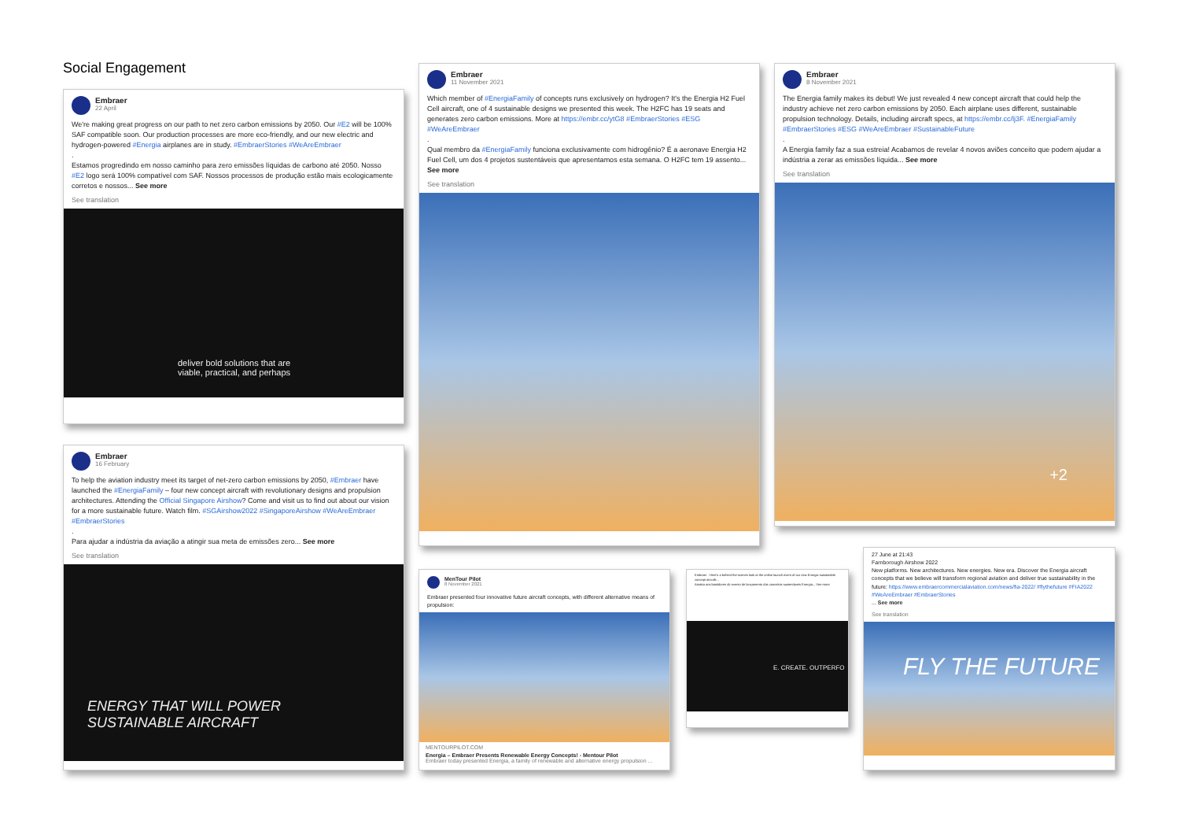Social Engagement
Embraer
22 April
We're making great progress on our path to net zero carbon emissions by 2050. Our #E2 will be 100% SAF compatible soon. Our production processes are more eco-friendly, and our new electric and hydrogen-powered #Energia airplanes are in study. #EmbraerStories #WeAreEmbraer
.
Estamos progredindo em nosso caminho para zero emissões líquidas de carbono até 2050. Nosso #E2 logo será 100% compatível com SAF. Nossos processos de produção estão mais ecologicamente corretos e nossos... See more
See translation
deliver bold solutions that are
viable, practical, and perhaps
Embraer
11 November 2021
Which member of #EnergiaFamily of concepts runs exclusively on hydrogen? It's the Energia H2 Fuel Cell aircraft, one of 4 sustainable designs we presented this week. The H2FC has 19 seats and generates zero carbon emissions. More at https://embr.cc/ytG8 #EmbraerStories #ESG #WeAreEmbraer
.
Qual membro da #EnergiaFamily funciona exclusivamente com hidrogênio? É a aeronave Energia H2 Fuel Cell, um dos 4 projetos sustentáveis que apresentamos esta semana. O H2FC tem 19 assento... See more
See translation
Embraer
8 November 2021
The Energia family makes its debut! We just revealed 4 new concept aircraft that could help the industry achieve net zero carbon emissions by 2050. Each airplane uses different, sustainable propulsion technology. Details, including aircraft specs, at https://embr.cc/lj3F. #EnergiaFamily #EmbraerStories #ESG #WeAreEmbraer #SustainableFuture
.
A Energia family faz a sua estreia! Acabamos de revelar 4 novos aviões conceito que podem ajudar a indústria a zerar as emissões líquida... See more
See translation
+2
Embraer
16 February
To help the aviation industry meet its target of net-zero carbon emissions by 2050, #Embraer have launched the #EnergiaFamily – four new concept aircraft with revolutionary designs and propulsion architectures. Attending the Official Singapore Airshow? Come and visit us to find out about our vision for a more sustainable future. Watch film. #SGAirshow2022 #SingaporeAirshow #WeAreEmbraer #EmbraerStories
.
Para ajudar a indústria da aviação a atingir sua meta de emissões zero... See more
See translation
ENERGY THAT WILL POWER
SUSTAINABLE AIRCRAFT
MenTour Pilot
8 November 2021
Embraer presented four innovative future aircraft concepts, with different alternative means of propulsion:
MENTOURPILOT.COM
Energia – Embraer Presents Renewable Energy Concepts! - Mentour Pilot
Embraer today presented Energia, a family of renewable and alternative energy propulsion ...
Embraer · Here's a behind-the-scenes look at the online launch event of our new Energia sustainable concept aircraft...
Assista aos bastidores do evento de lançamento dos conceitos sustentáveis Energia... See more
E. CREATE. OUTPERFO
27 June at 21:43
Farnborough Airshow 2022
New platforms. New architectures. New energies. New era. Discover the Energia aircraft concepts that we believe will transform regional aviation and deliver true sustainability in the future: https://www.embraercommercialaviation.com/news/fia-2022/ #flythefuture #FIA2022 #WeAreEmbraer #EmbraerStories
... See more
See translation
FLY THE FUTURE